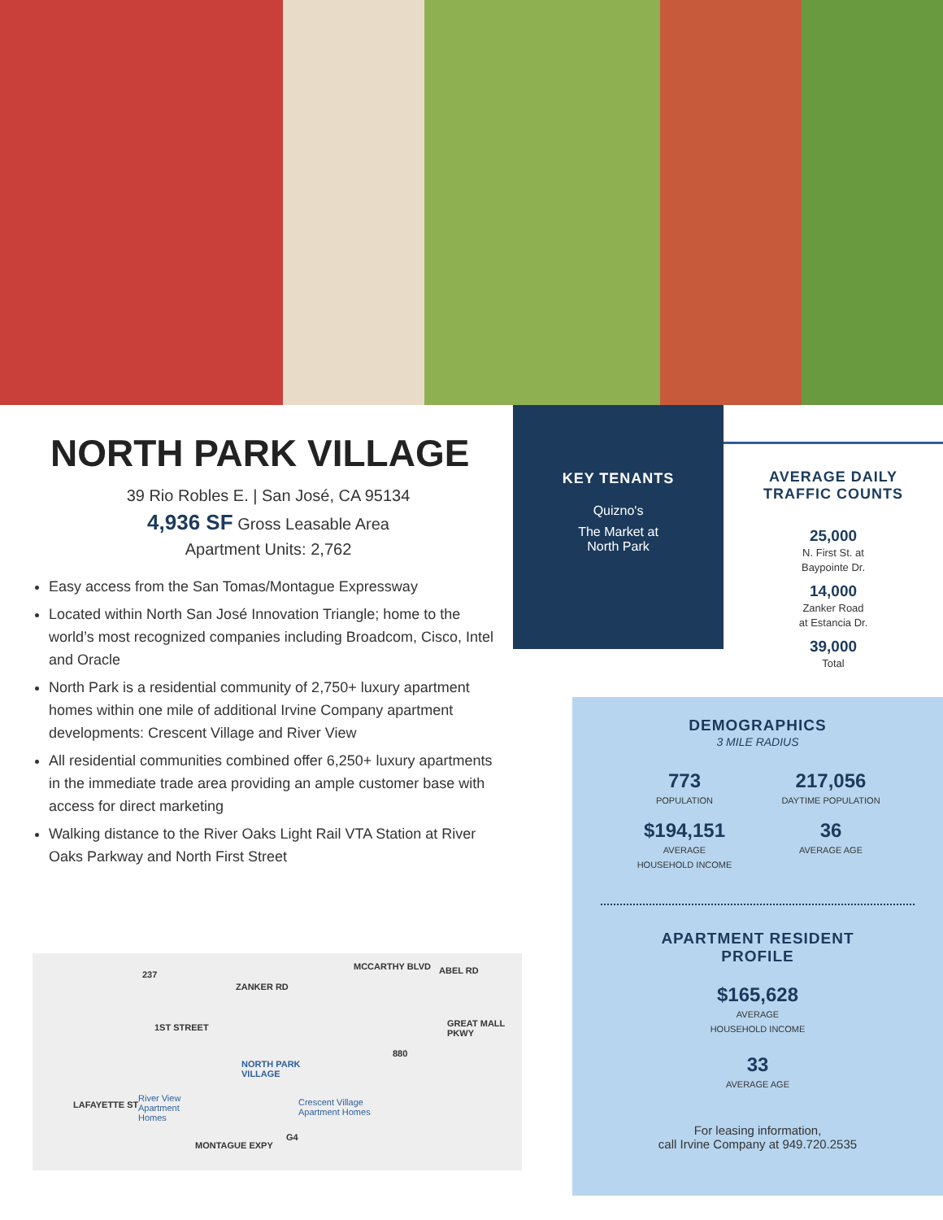NORTH PARK VILLAGE
39 Rio Robles E. | San José, CA 95134
4,936 SF Gross Leasable Area
Apartment Units: 2,762
Easy access from the San Tomas/Montague Expressway
Located within North San José Innovation Triangle; home to the world’s most recognized companies including Broadcom, Cisco, Intel and Oracle
North Park is a residential community of 2,750+ luxury apartment homes within one mile of additional Irvine Company apartment developments: Crescent Village and River View
All residential communities combined offer 6,250+ luxury apartments in the immediate trade area providing an ample customer base with access for direct marketing
Walking distance to the River Oaks Light Rail VTA Station at River Oaks Parkway and North First Street
237
1ST STREET
ZANKER RD
MCCARTHY BLVD ABEL RD
GREAT MALL PKWY
880
NORTH PARK
VILLAGE
River View
Apartment
Homes
Crescent Village
Apartment Homes
LAFAYETTE ST
MONTAGUE EXPY
G4
KEY TENANTS
Quizno's
The Market at
North Park
AVERAGE DAILY
TRAFFIC COUNTS
25,000
N. First St. at
Baypointe Dr.
14,000
Zanker Road
at Estancia Dr.
39,000
Total
DEMOGRAPHICS
3 MILE RADIUS
773
POPULATION
217,056
DAYTIME POPULATION
$194,151
AVERAGE
HOUSEHOLD INCOME
36
AVERAGE AGE
APARTMENT RESIDENT
PROFILE
$165,628
AVERAGE
HOUSEHOLD INCOME
33
AVERAGE AGE
For leasing information,
call Irvine Company at 949.720.2535